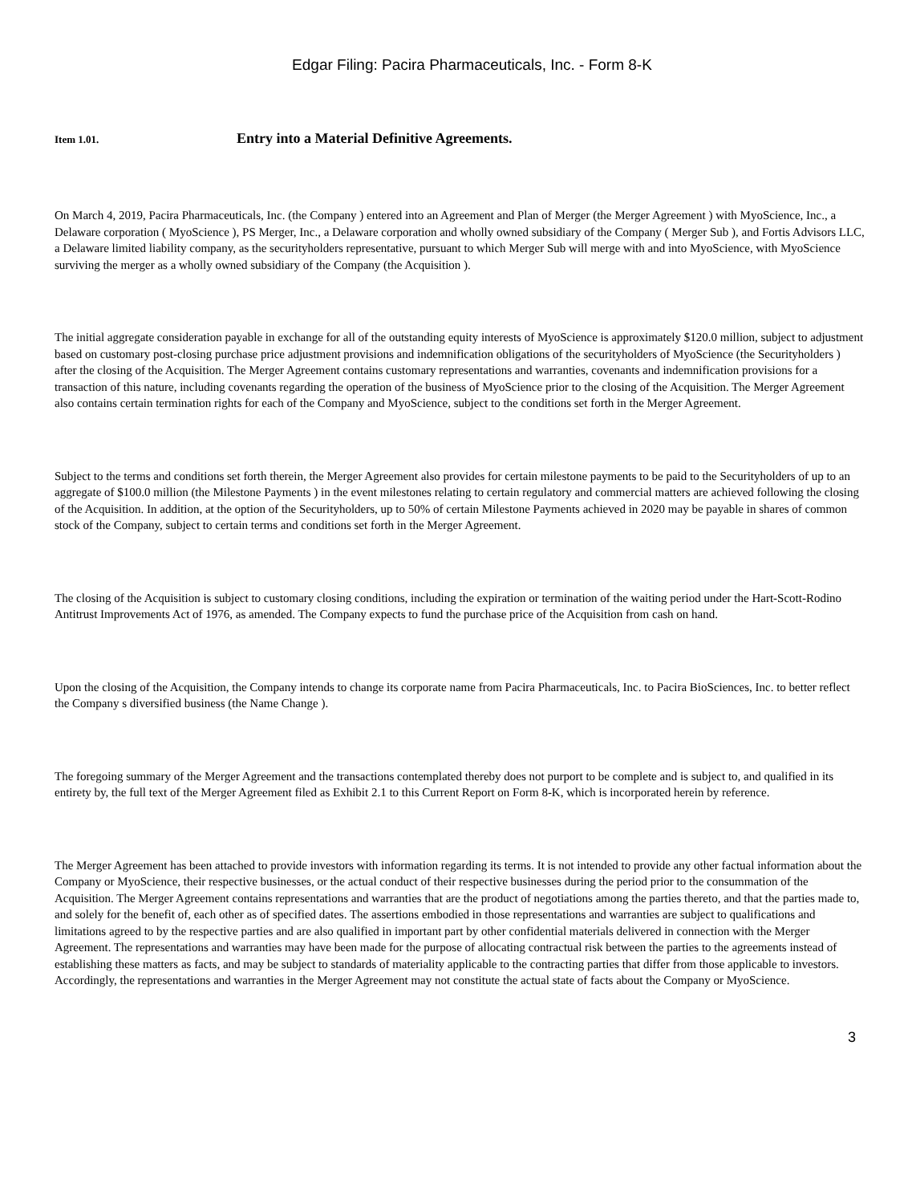Edgar Filing: Pacira Pharmaceuticals, Inc. - Form 8-K
Item 1.01. Entry into a Material Definitive Agreements.
On March 4, 2019, Pacira Pharmaceuticals, Inc. (the Company ) entered into an Agreement and Plan of Merger (the Merger Agreement ) with MyoScience, Inc., a Delaware corporation ( MyoScience ), PS Merger, Inc., a Delaware corporation and wholly owned subsidiary of the Company ( Merger Sub ), and Fortis Advisors LLC, a Delaware limited liability company, as the securityholders representative, pursuant to which Merger Sub will merge with and into MyoScience, with MyoScience surviving the merger as a wholly owned subsidiary of the Company (the Acquisition ).
The initial aggregate consideration payable in exchange for all of the outstanding equity interests of MyoScience is approximately $120.0 million, subject to adjustment based on customary post-closing purchase price adjustment provisions and indemnification obligations of the securityholders of MyoScience (the Securityholders ) after the closing of the Acquisition. The Merger Agreement contains customary representations and warranties, covenants and indemnification provisions for a transaction of this nature, including covenants regarding the operation of the business of MyoScience prior to the closing of the Acquisition. The Merger Agreement also contains certain termination rights for each of the Company and MyoScience, subject to the conditions set forth in the Merger Agreement.
Subject to the terms and conditions set forth therein, the Merger Agreement also provides for certain milestone payments to be paid to the Securityholders of up to an aggregate of $100.0 million (the Milestone Payments ) in the event milestones relating to certain regulatory and commercial matters are achieved following the closing of the Acquisition. In addition, at the option of the Securityholders, up to 50% of certain Milestone Payments achieved in 2020 may be payable in shares of common stock of the Company, subject to certain terms and conditions set forth in the Merger Agreement.
The closing of the Acquisition is subject to customary closing conditions, including the expiration or termination of the waiting period under the Hart-Scott-Rodino Antitrust Improvements Act of 1976, as amended. The Company expects to fund the purchase price of the Acquisition from cash on hand.
Upon the closing of the Acquisition, the Company intends to change its corporate name from Pacira Pharmaceuticals, Inc. to Pacira BioSciences, Inc. to better reflect the Company s diversified business (the Name Change ).
The foregoing summary of the Merger Agreement and the transactions contemplated thereby does not purport to be complete and is subject to, and qualified in its entirety by, the full text of the Merger Agreement filed as Exhibit 2.1 to this Current Report on Form 8-K, which is incorporated herein by reference.
The Merger Agreement has been attached to provide investors with information regarding its terms. It is not intended to provide any other factual information about the Company or MyoScience, their respective businesses, or the actual conduct of their respective businesses during the period prior to the consummation of the Acquisition. The Merger Agreement contains representations and warranties that are the product of negotiations among the parties thereto, and that the parties made to, and solely for the benefit of, each other as of specified dates. The assertions embodied in those representations and warranties are subject to qualifications and limitations agreed to by the respective parties and are also qualified in important part by other confidential materials delivered in connection with the Merger Agreement. The representations and warranties may have been made for the purpose of allocating contractual risk between the parties to the agreements instead of establishing these matters as facts, and may be subject to standards of materiality applicable to the contracting parties that differ from those applicable to investors. Accordingly, the representations and warranties in the Merger Agreement may not constitute the actual state of facts about the Company or MyoScience.
3